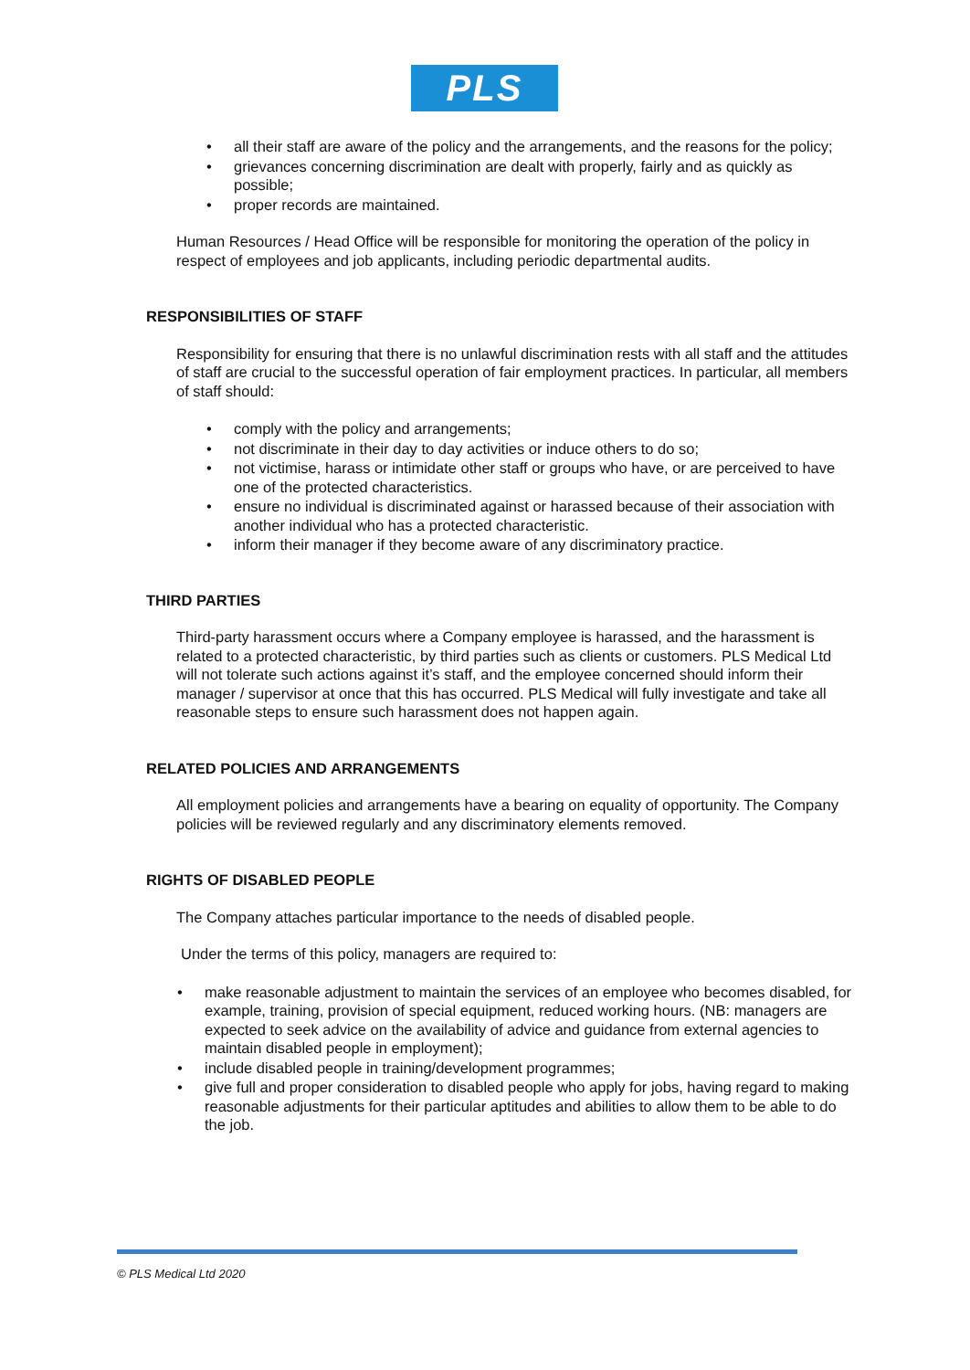PLS
• all their staff are aware of the policy and the arrangements, and the reasons for the policy;
• grievances concerning discrimination are dealt with properly, fairly and as quickly as possible;
• proper records are maintained.
Human Resources / Head Office will be responsible for monitoring the operation of the policy in respect of employees and job applicants, including periodic departmental audits.
RESPONSIBILITIES OF STAFF
Responsibility for ensuring that there is no unlawful discrimination rests with all staff and the attitudes of staff are crucial to the successful operation of fair employment practices. In particular, all members of staff should:
• comply with the policy and arrangements;
• not discriminate in their day to day activities or induce others to do so;
• not victimise, harass or intimidate other staff or groups who have, or are perceived to have one of the protected characteristics.
• ensure no individual is discriminated against or harassed because of their association with another individual who has a protected characteristic.
• inform their manager if they become aware of any discriminatory practice.
THIRD PARTIES
Third-party harassment occurs where a Company employee is harassed, and the harassment is related to a protected characteristic, by third parties such as clients or customers. PLS Medical Ltd will not tolerate such actions against it’s staff, and the employee concerned should inform their manager / supervisor at once that this has occurred. PLS Medical will fully investigate and take all reasonable steps to ensure such harassment does not happen again.
RELATED POLICIES AND ARRANGEMENTS
All employment policies and arrangements have a bearing on equality of opportunity. The Company policies will be reviewed regularly and any discriminatory elements removed.
RIGHTS OF DISABLED PEOPLE
The Company attaches particular importance to the needs of disabled people.
Under the terms of this policy, managers are required to:
• make reasonable adjustment to maintain the services of an employee who becomes disabled, for example, training, provision of special equipment, reduced working hours. (NB: managers are expected to seek advice on the availability of advice and guidance from external agencies to maintain disabled people in employment);
• include disabled people in training/development programmes;
• give full and proper consideration to disabled people who apply for jobs, having regard to making reasonable adjustments for their particular aptitudes and abilities to allow them to be able to do the job.
© PLS Medical Ltd 2020